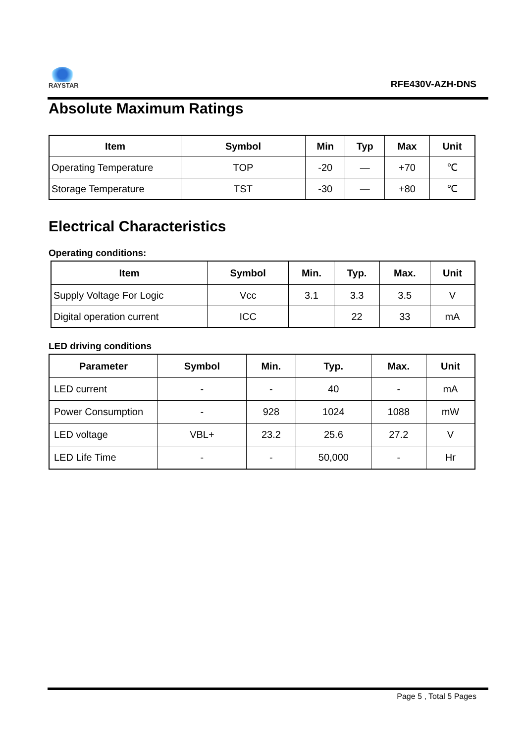RAYSTAR
RFE430V-AZH-DNS
Absolute Maximum Ratings
| Item | Symbol | Min | Typ | Max | Unit |
| --- | --- | --- | --- | --- | --- |
| Operating Temperature | TOP | -20 | — | +70 | ℃ |
| Storage Temperature | TST | -30 | — | +80 | ℃ |
Electrical Characteristics
Operating conditions:
| Item | Symbol | Min. | Typ. | Max. | Unit |
| --- | --- | --- | --- | --- | --- |
| Supply Voltage For Logic | Vcc | 3.1 | 3.3 | 3.5 | V |
| Digital operation current | ICC | | 22 | 33 | mA |
LED driving conditions
| Parameter | Symbol | Min. | Typ. | Max. | Unit |
| --- | --- | --- | --- | --- | --- |
| LED current | - | - | 40 | - | mA |
| Power Consumption | - | 928 | 1024 | 1088 | mW |
| LED voltage | VBL+ | 23.2 | 25.6 | 27.2 | V |
| LED Life Time | - | - | 50,000 | - | Hr |
Page 5 , Total 5 Pages